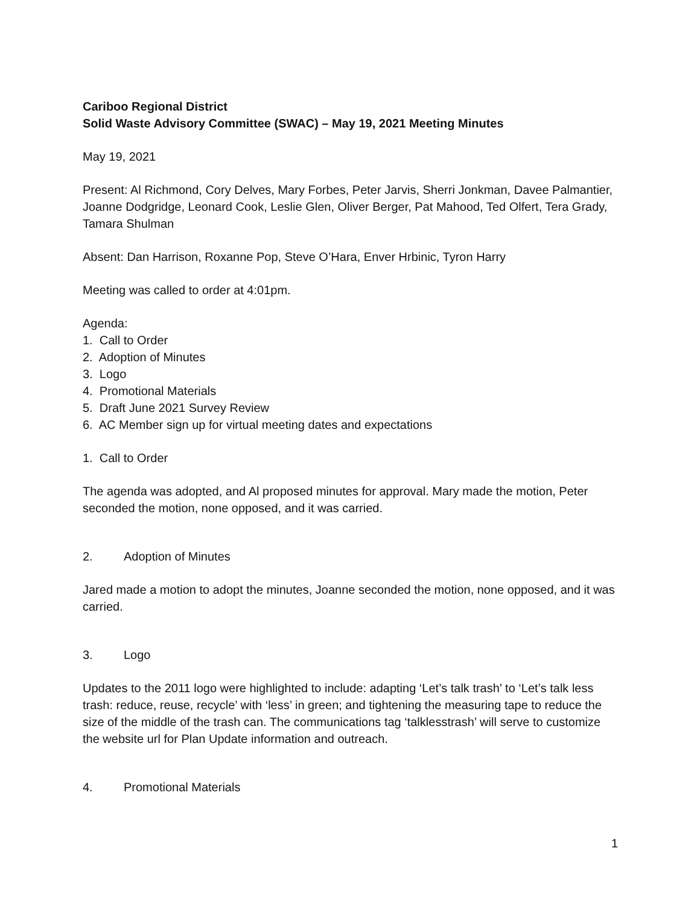Cariboo Regional District
Solid Waste Advisory Committee (SWAC) – May 19, 2021 Meeting Minutes
May 19, 2021
Present: Al Richmond, Cory Delves, Mary Forbes, Peter Jarvis, Sherri Jonkman, Davee Palmantier, Joanne Dodgridge, Leonard Cook, Leslie Glen, Oliver Berger, Pat Mahood, Ted Olfert, Tera Grady, Tamara Shulman
Absent: Dan Harrison, Roxanne Pop, Steve O’Hara, Enver Hrbinic, Tyron Harry
Meeting was called to order at 4:01pm.
Agenda:
1. Call to Order
2. Adoption of Minutes
3. Logo
4. Promotional Materials
5. Draft June 2021 Survey Review
6. AC Member sign up for virtual meeting dates and expectations
1. Call to Order
The agenda was adopted, and Al proposed minutes for approval. Mary made the motion, Peter seconded the motion, none opposed, and it was carried.
2. Adoption of Minutes
Jared made a motion to adopt the minutes, Joanne seconded the motion, none opposed, and it was carried.
3. Logo
Updates to the 2011 logo were highlighted to include: adapting ‘Let’s talk trash’ to ‘Let’s talk less trash: reduce, reuse, recycle’ with ‘less’ in green; and tightening the measuring tape to reduce the size of the middle of the trash can. The communications tag ‘talklesstrash’ will serve to customize the website url for Plan Update information and outreach.
4. Promotional Materials
1